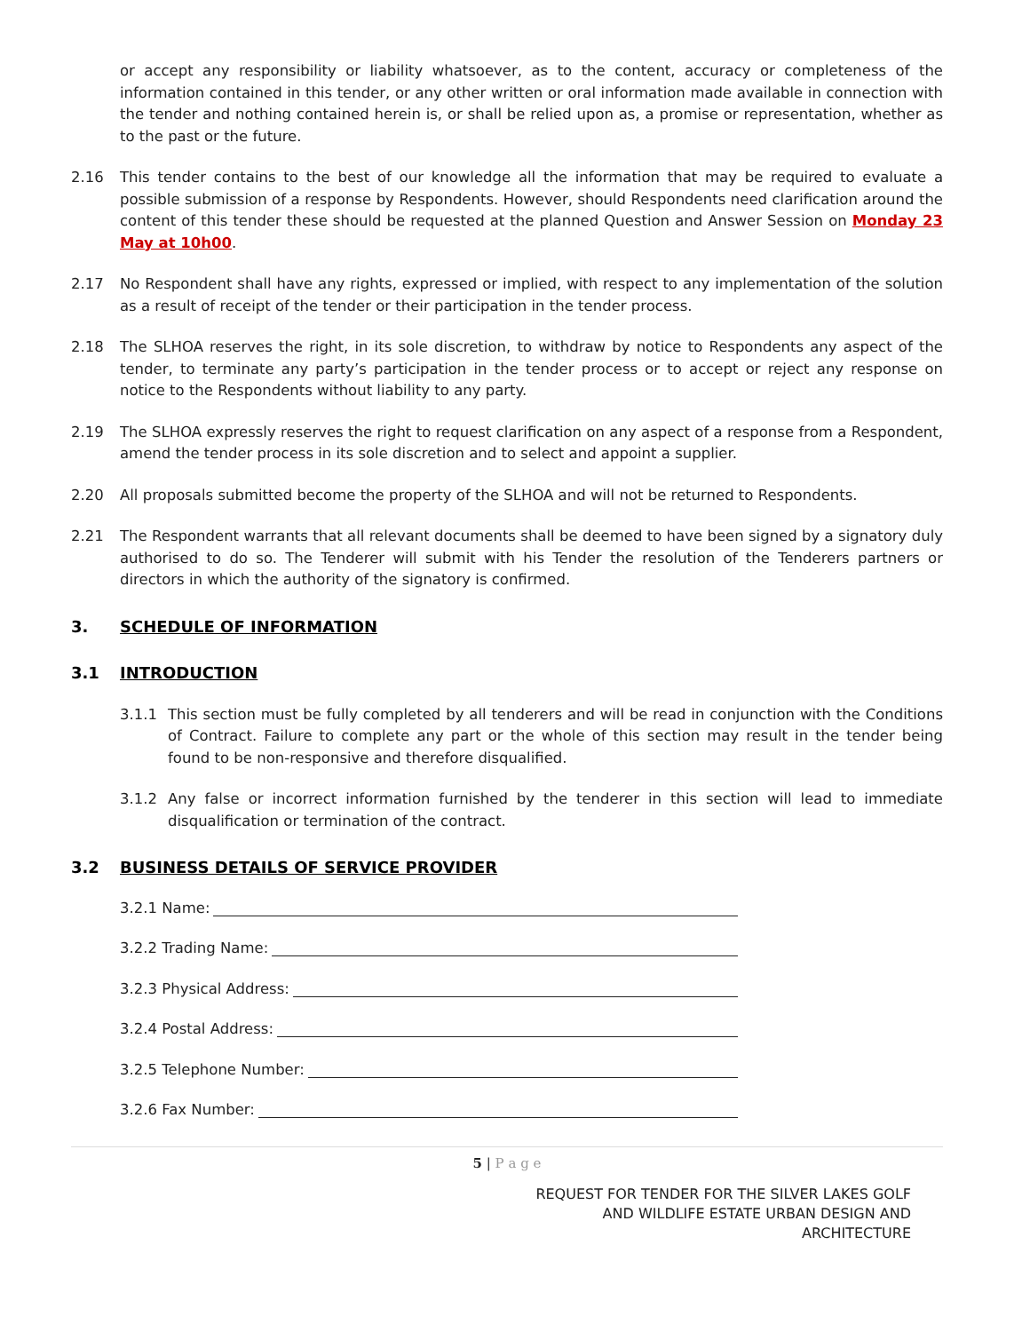or accept any responsibility or liability whatsoever, as to the content, accuracy or completeness of the information contained in this tender, or any other written or oral information made available in connection with the tender and nothing contained herein is, or shall be relied upon as, a promise or representation, whether as to the past or the future.
2.16 This tender contains to the best of our knowledge all the information that may be required to evaluate a possible submission of a response by Respondents. However, should Respondents need clarification around the content of this tender these should be requested at the planned Question and Answer Session on Monday 23 May at 10h00.
2.17 No Respondent shall have any rights, expressed or implied, with respect to any implementation of the solution as a result of receipt of the tender or their participation in the tender process.
2.18 The SLHOA reserves the right, in its sole discretion, to withdraw by notice to Respondents any aspect of the tender, to terminate any party’s participation in the tender process or to accept or reject any response on notice to the Respondents without liability to any party.
2.19 The SLHOA expressly reserves the right to request clarification on any aspect of a response from a Respondent, amend the tender process in its sole discretion and to select and appoint a supplier.
2.20 All proposals submitted become the property of the SLHOA and will not be returned to Respondents.
2.21 The Respondent warrants that all relevant documents shall be deemed to have been signed by a signatory duly authorised to do so. The Tenderer will submit with his Tender the resolution of the Tenderers partners or directors in which the authority of the signatory is confirmed.
3. SCHEDULE OF INFORMATION
3.1 INTRODUCTION
3.1.1 This section must be fully completed by all tenderers and will be read in conjunction with the Conditions of Contract. Failure to complete any part or the whole of this section may result in the tender being found to be non-responsive and therefore disqualified.
3.1.2 Any false or incorrect information furnished by the tenderer in this section will lead to immediate disqualification or termination of the contract.
3.2 BUSINESS DETAILS OF SERVICE PROVIDER
3.2.1 Name:
3.2.2 Trading Name:
3.2.3 Physical Address:
3.2.4 Postal Address:
3.2.5 Telephone Number:
3.2.6 Fax Number:
5 | P a g e
REQUEST FOR TENDER FOR THE SILVER LAKES GOLF
AND WILDLIFE ESTATE URBAN DESIGN AND
ARCHITECTURE